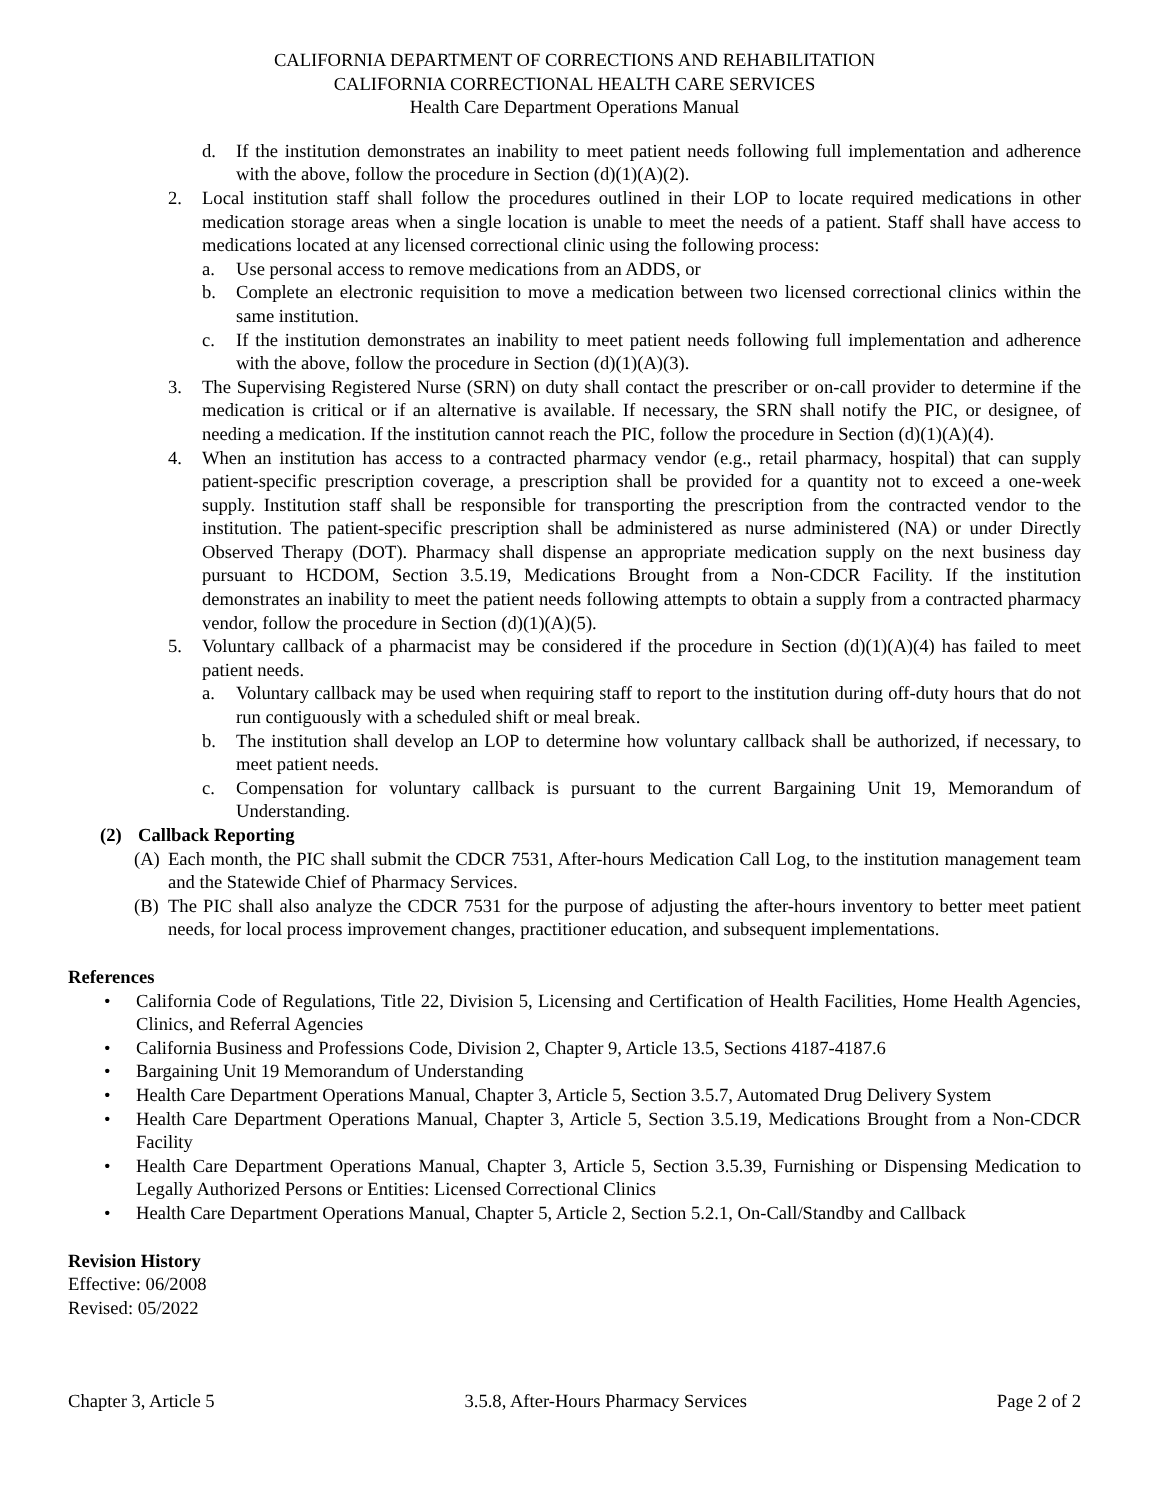CALIFORNIA DEPARTMENT OF CORRECTIONS AND REHABILITATION
CALIFORNIA CORRECTIONAL HEALTH CARE SERVICES
Health Care Department Operations Manual
d. If the institution demonstrates an inability to meet patient needs following full implementation and adherence with the above, follow the procedure in Section (d)(1)(A)(2).
2. Local institution staff shall follow the procedures outlined in their LOP to locate required medications in other medication storage areas when a single location is unable to meet the needs of a patient. Staff shall have access to medications located at any licensed correctional clinic using the following process:
a. Use personal access to remove medications from an ADDS, or
b. Complete an electronic requisition to move a medication between two licensed correctional clinics within the same institution.
c. If the institution demonstrates an inability to meet patient needs following full implementation and adherence with the above, follow the procedure in Section (d)(1)(A)(3).
3. The Supervising Registered Nurse (SRN) on duty shall contact the prescriber or on-call provider to determine if the medication is critical or if an alternative is available. If necessary, the SRN shall notify the PIC, or designee, of needing a medication. If the institution cannot reach the PIC, follow the procedure in Section (d)(1)(A)(4).
4. When an institution has access to a contracted pharmacy vendor (e.g., retail pharmacy, hospital) that can supply patient-specific prescription coverage, a prescription shall be provided for a quantity not to exceed a one-week supply. Institution staff shall be responsible for transporting the prescription from the contracted vendor to the institution. The patient-specific prescription shall be administered as nurse administered (NA) or under Directly Observed Therapy (DOT). Pharmacy shall dispense an appropriate medication supply on the next business day pursuant to HCDOM, Section 3.5.19, Medications Brought from a Non-CDCR Facility. If the institution demonstrates an inability to meet the patient needs following attempts to obtain a supply from a contracted pharmacy vendor, follow the procedure in Section (d)(1)(A)(5).
5. Voluntary callback of a pharmacist may be considered if the procedure in Section (d)(1)(A)(4) has failed to meet patient needs.
a. Voluntary callback may be used when requiring staff to report to the institution during off-duty hours that do not run contiguously with a scheduled shift or meal break.
b. The institution shall develop an LOP to determine how voluntary callback shall be authorized, if necessary, to meet patient needs.
c. Compensation for voluntary callback is pursuant to the current Bargaining Unit 19, Memorandum of Understanding.
(2) Callback Reporting
(A) Each month, the PIC shall submit the CDCR 7531, After-hours Medication Call Log, to the institution management team and the Statewide Chief of Pharmacy Services.
(B) The PIC shall also analyze the CDCR 7531 for the purpose of adjusting the after-hours inventory to better meet patient needs, for local process improvement changes, practitioner education, and subsequent implementations.
References
• California Code of Regulations, Title 22, Division 5, Licensing and Certification of Health Facilities, Home Health Agencies, Clinics, and Referral Agencies
• California Business and Professions Code, Division 2, Chapter 9, Article 13.5, Sections 4187-4187.6
• Bargaining Unit 19 Memorandum of Understanding
• Health Care Department Operations Manual, Chapter 3, Article 5, Section 3.5.7, Automated Drug Delivery System
• Health Care Department Operations Manual, Chapter 3, Article 5, Section 3.5.19, Medications Brought from a Non-CDCR Facility
• Health Care Department Operations Manual, Chapter 3, Article 5, Section 3.5.39, Furnishing or Dispensing Medication to Legally Authorized Persons or Entities: Licensed Correctional Clinics
• Health Care Department Operations Manual, Chapter 5, Article 2, Section 5.2.1, On-Call/Standby and Callback
Revision History
Effective: 06/2008
Revised: 05/2022
Chapter 3, Article 5 3.5.8, After-Hours Pharmacy Services Page 2 of 2